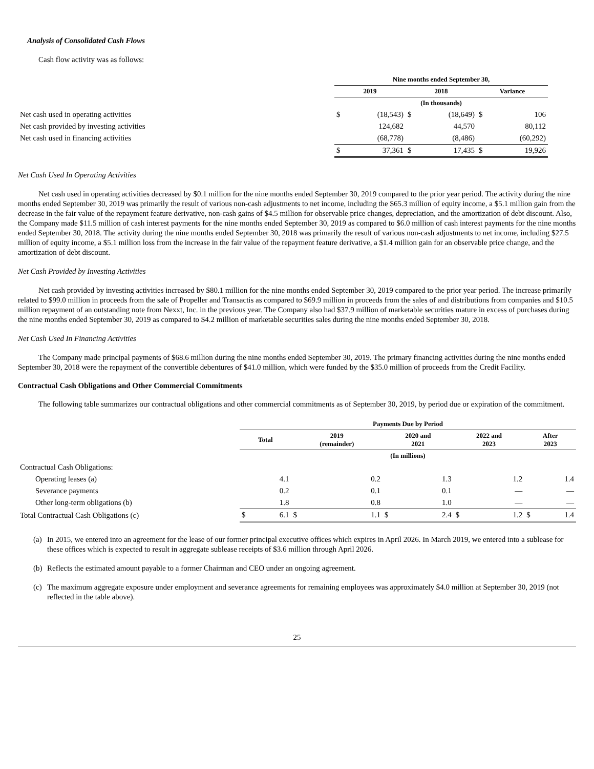Analysis of Consolidated Cash Flows
Cash flow activity was as follows:
| | Nine months ended September 30, | | | | | |
| | 2019 | | 2018 | | Variance | |
| | (In thousands) | | | | | |
| Net cash used in operating activities | $ | (18,543) | $ | (18,649) | $ | 106 |
| Net cash provided by investing activities | | 124,682 | | 44,570 | | 80,112 |
| Net cash used in financing activities | | (68,778) | | (8,486) | | (60,292) |
| | $ | 37,361 | $ | 17,435 | $ | 19,926 |
Net Cash Used In Operating Activities
Net cash used in operating activities decreased by $0.1 million for the nine months ended September 30, 2019 compared to the prior year period. The activity during the nine months ended September 30, 2019 was primarily the result of various non-cash adjustments to net income, including the $65.3 million of equity income, a $5.1 million gain from the decrease in the fair value of the repayment feature derivative, non-cash gains of $4.5 million for observable price changes, depreciation, and the amortization of debt discount. Also, the Company made $11.5 million of cash interest payments for the nine months ended September 30, 2019 as compared to $6.0 million of cash interest payments for the nine months ended September 30, 2018. The activity during the nine months ended September 30, 2018 was primarily the result of various non-cash adjustments to net income, including $27.5 million of equity income, a $5.1 million loss from the increase in the fair value of the repayment feature derivative, a $1.4 million gain for an observable price change, and the amortization of debt discount.
Net Cash Provided by Investing Activities
Net cash provided by investing activities increased by $80.1 million for the nine months ended September 30, 2019 compared to the prior year period. The increase primarily related to $99.0 million in proceeds from the sale of Propeller and Transactis as compared to $69.9 million in proceeds from the sales of and distributions from companies and $10.5 million repayment of an outstanding note from Nexxt, Inc. in the previous year. The Company also had $37.9 million of marketable securities mature in excess of purchases during the nine months ended September 30, 2019 as compared to $4.2 million of marketable securities sales during the nine months ended September 30, 2018.
Net Cash Used In Financing Activities
The Company made principal payments of $68.6 million during the nine months ended September 30, 2019. The primary financing activities during the nine months ended September 30, 2018 were the repayment of the convertible debentures of $41.0 million, which were funded by the $35.0 million of proceeds from the Credit Facility.
Contractual Cash Obligations and Other Commercial Commitments
The following table summarizes our contractual obligations and other commercial commitments as of September 30, 2019, by period due or expiration of the commitment.
| | Payments Due by Period | | | | | | | | | |
| | Total | | 2019 (remainder) | | 2020 and 2021 | | 2022 and 2023 | | After 2023 | |
| | (In millions) | | | | | | | | | |
| Contractual Cash Obligations: | | | | | | | | | | |
| Operating leases (a) | | 4.1 | | 0.2 | | 1.3 | | 1.2 | | 1.4 |
| Severance payments | | 0.2 | | 0.1 | | 0.1 | | — | | — |
| Other long-term obligations (b) | | 1.8 | | 0.8 | | 1.0 | | — | | — |
| Total Contractual Cash Obligations (c) | $ | 6.1 | $ | 1.1 | $ | 2.4 | $ | 1.2 | $ | 1.4 |
(a) In 2015, we entered into an agreement for the lease of our former principal executive offices which expires in April 2026. In March 2019, we entered into a sublease for these offices which is expected to result in aggregate sublease receipts of $3.6 million through April 2026.
(b) Reflects the estimated amount payable to a former Chairman and CEO under an ongoing agreement.
(c) The maximum aggregate exposure under employment and severance agreements for remaining employees was approximately $4.0 million at September 30, 2019 (not reflected in the table above).
25